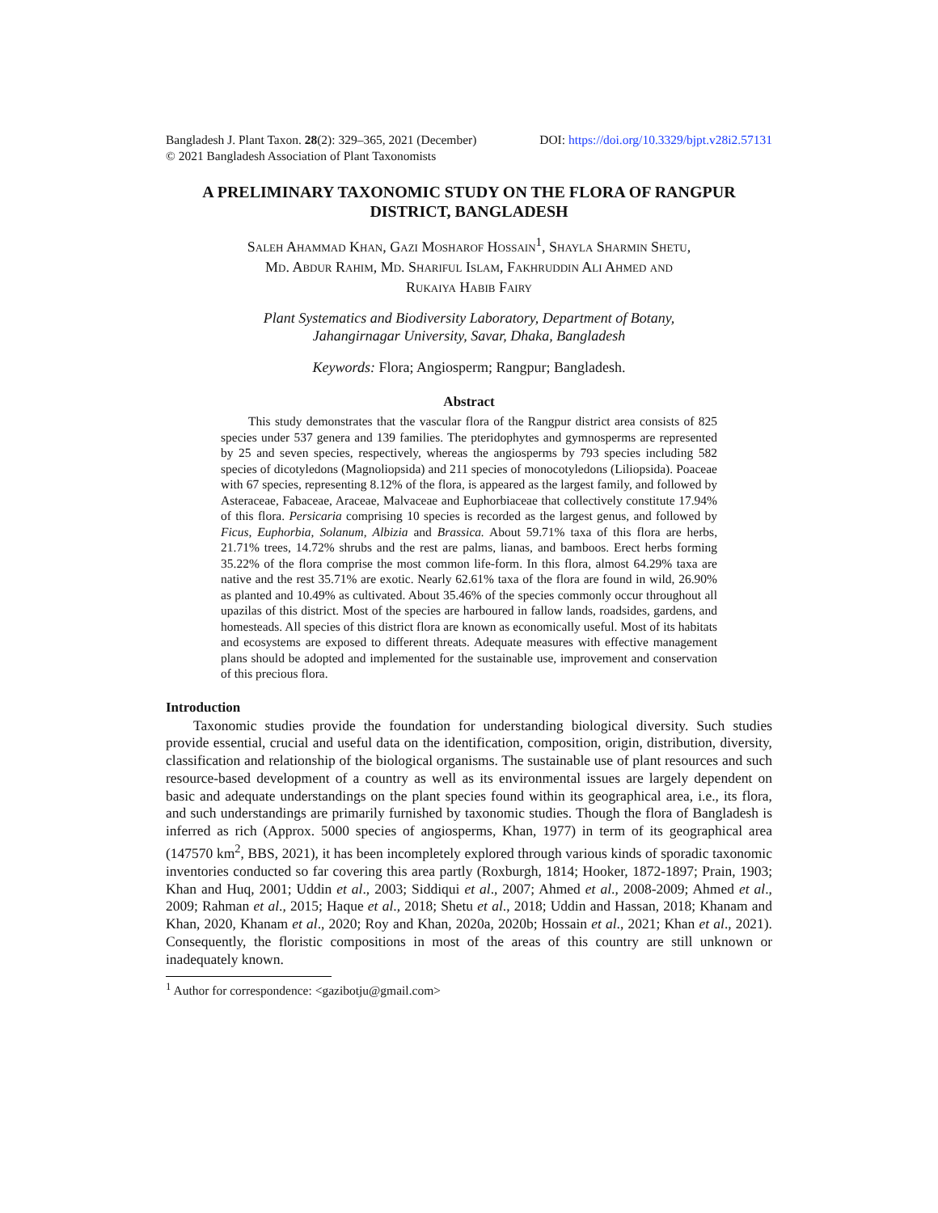Bangladesh J. Plant Taxon. 28(2): 329–365, 2021 (December)
© 2021 Bangladesh Association of Plant Taxonomists
DOI: https://doi.org/10.3329/bjpt.v28i2.57131
A PRELIMINARY TAXONOMIC STUDY ON THE FLORA OF RANGPUR DISTRICT, BANGLADESH
Saleh Ahammad Khan, Gazi Mosharof Hossain<sup>1</sup>, Shayla Sharmin Shetu,
Md. Abdur Rahim, Md. Shariful Islam, Fakhruddin Ali Ahmed and
Rukaiya Habib Fairy
Plant Systematics and Biodiversity Laboratory, Department of Botany,
Jahangirnagar University, Savar, Dhaka, Bangladesh
Keywords: Flora; Angiosperm; Rangpur; Bangladesh.
Abstract
This study demonstrates that the vascular flora of the Rangpur district area consists of 825 species under 537 genera and 139 families. The pteridophytes and gymnosperms are represented by 25 and seven species, respectively, whereas the angiosperms by 793 species including 582 species of dicotyledons (Magnoliopsida) and 211 species of monocotyledons (Liliopsida). Poaceae with 67 species, representing 8.12% of the flora, is appeared as the largest family, and followed by Asteraceae, Fabaceae, Araceae, Malvaceae and Euphorbiaceae that collectively constitute 17.94% of this flora. Persicaria comprising 10 species is recorded as the largest genus, and followed by Ficus, Euphorbia, Solanum, Albizia and Brassica. About 59.71% taxa of this flora are herbs, 21.71% trees, 14.72% shrubs and the rest are palms, lianas, and bamboos. Erect herbs forming 35.22% of the flora comprise the most common life-form. In this flora, almost 64.29% taxa are native and the rest 35.71% are exotic. Nearly 62.61% taxa of the flora are found in wild, 26.90% as planted and 10.49% as cultivated. About 35.46% of the species commonly occur throughout all upazilas of this district. Most of the species are harboured in fallow lands, roadsides, gardens, and homesteads. All species of this district flora are known as economically useful. Most of its habitats and ecosystems are exposed to different threats. Adequate measures with effective management plans should be adopted and implemented for the sustainable use, improvement and conservation of this precious flora.
Introduction
Taxonomic studies provide the foundation for understanding biological diversity. Such studies provide essential, crucial and useful data on the identification, composition, origin, distribution, diversity, classification and relationship of the biological organisms. The sustainable use of plant resources and such resource-based development of a country as well as its environmental issues are largely dependent on basic and adequate understandings on the plant species found within its geographical area, i.e., its flora, and such understandings are primarily furnished by taxonomic studies. Though the flora of Bangladesh is inferred as rich (Approx. 5000 species of angiosperms, Khan, 1977) in term of its geographical area (147570 km<sup>2</sup>, BBS, 2021), it has been incompletely explored through various kinds of sporadic taxonomic inventories conducted so far covering this area partly (Roxburgh, 1814; Hooker, 1872-1897; Prain, 1903; Khan and Huq, 2001; Uddin et al., 2003; Siddiqui et al., 2007; Ahmed et al., 2008-2009; Ahmed et al., 2009; Rahman et al., 2015; Haque et al., 2018; Shetu et al., 2018; Uddin and Hassan, 2018; Khanam and Khan, 2020, Khanam et al., 2020; Roy and Khan, 2020a, 2020b; Hossain et al., 2021; Khan et al., 2021). Consequently, the floristic compositions in most of the areas of this country are still unknown or inadequately known.
<sup>1</sup> Author for correspondence: <gazibotju@gmail.com>